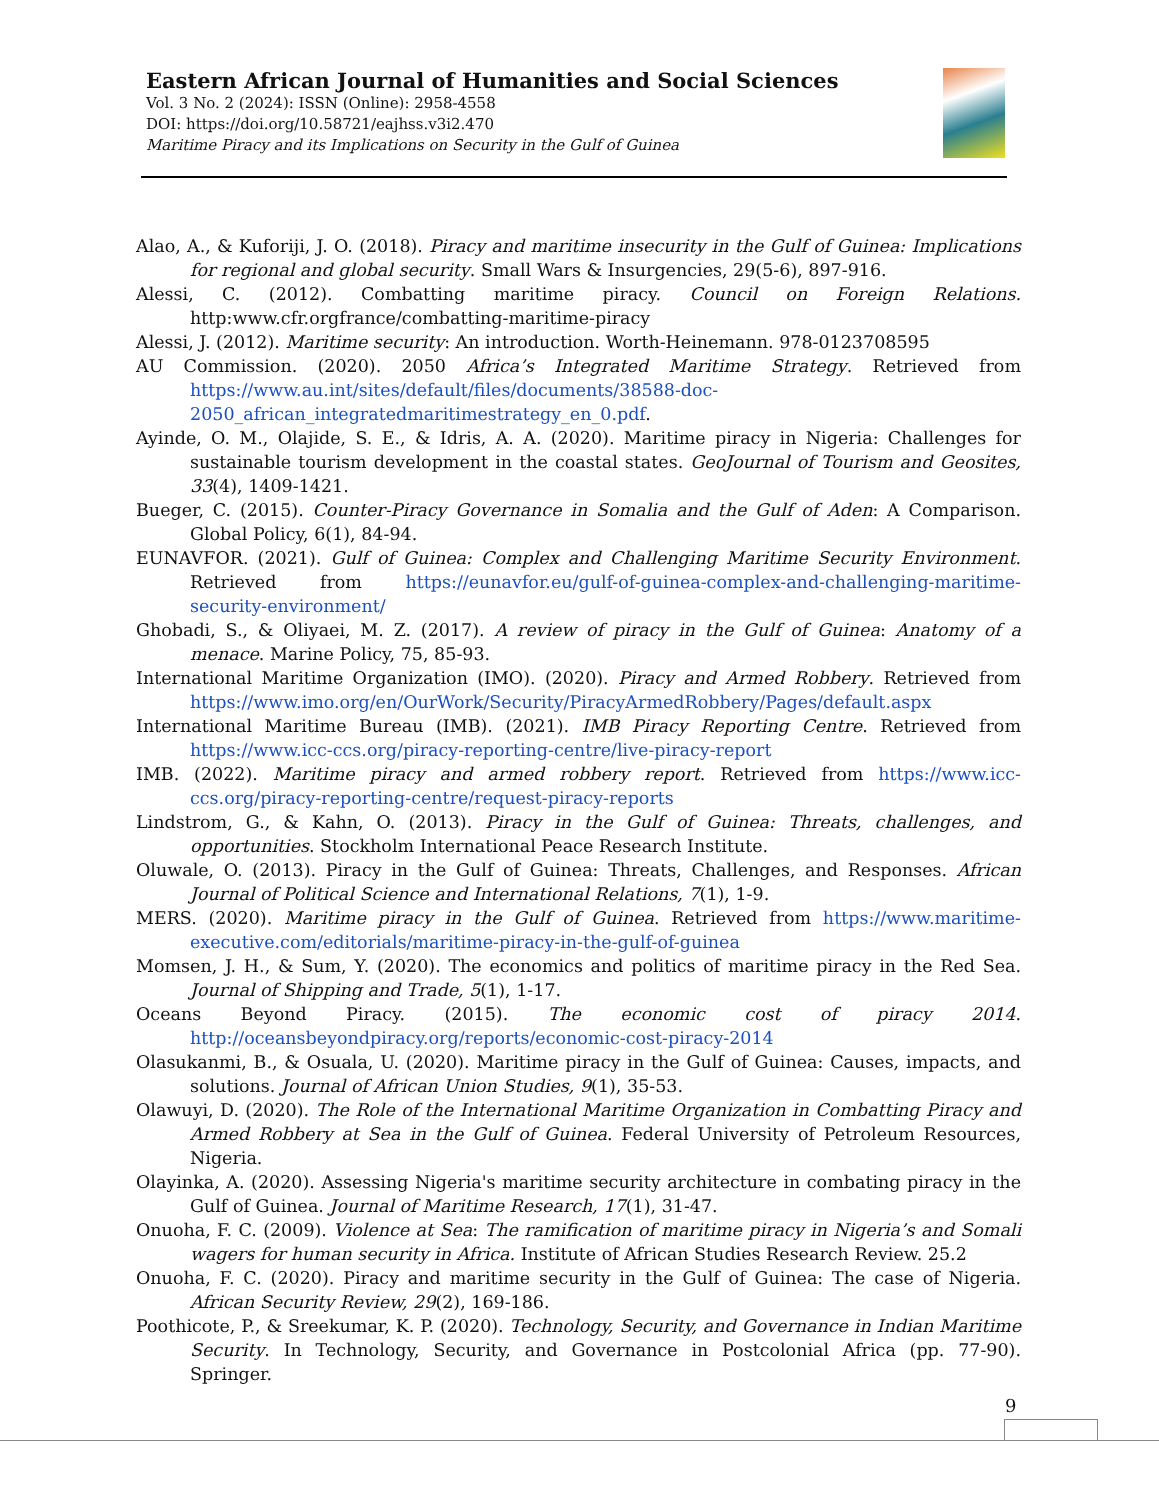Eastern African Journal of Humanities and Social Sciences
Vol. 3 No. 2 (2024): ISSN (Online): 2958-4558
DOI: https://doi.org/10.58721/eajhss.v3i2.470
Maritime Piracy and its Implications on Security in the Gulf of Guinea
Alao, A., & Kuforiji, J. O. (2018). Piracy and maritime insecurity in the Gulf of Guinea: Implications for regional and global security. Small Wars & Insurgencies, 29(5-6), 897-916.
Alessi, C. (2012). Combatting maritime piracy. Council on Foreign Relations. http:www.cfr.orgfrance/combatting-maritime-piracy
Alessi, J. (2012). Maritime security: An introduction. Worth-Heinemann. 978-0123708595
AU Commission. (2020). 2050 Africa’s Integrated Maritime Strategy. Retrieved from https://www.au.int/sites/default/files/documents/38588-doc-2050_african_integratedmaritimestrategy_en_0.pdf.
Ayinde, O. M., Olajide, S. E., & Idris, A. A. (2020). Maritime piracy in Nigeria: Challenges for sustainable tourism development in the coastal states. GeoJournal of Tourism and Geosites, 33(4), 1409-1421.
Bueger, C. (2015). Counter-Piracy Governance in Somalia and the Gulf of Aden: A Comparison. Global Policy, 6(1), 84-94.
EUNAVFOR. (2021). Gulf of Guinea: Complex and Challenging Maritime Security Environment. Retrieved from https://eunavfor.eu/gulf-of-guinea-complex-and-challenging-maritime-security-environment/
Ghobadi, S., & Oliyaei, M. Z. (2017). A review of piracy in the Gulf of Guinea: Anatomy of a menace. Marine Policy, 75, 85-93.
International Maritime Organization (IMO). (2020). Piracy and Armed Robbery. Retrieved from https://www.imo.org/en/OurWork/Security/PiracyArmedRobbery/Pages/default.aspx
International Maritime Bureau (IMB). (2021). IMB Piracy Reporting Centre. Retrieved from https://www.icc-ccs.org/piracy-reporting-centre/live-piracy-report
IMB. (2022). Maritime piracy and armed robbery report. Retrieved from https://www.icc-ccs.org/piracy-reporting-centre/request-piracy-reports
Lindstrom, G., & Kahn, O. (2013). Piracy in the Gulf of Guinea: Threats, challenges, and opportunities. Stockholm International Peace Research Institute.
Oluwale, O. (2013). Piracy in the Gulf of Guinea: Threats, Challenges, and Responses. African Journal of Political Science and International Relations, 7(1), 1-9.
MERS. (2020). Maritime piracy in the Gulf of Guinea. Retrieved from https://www.maritime-executive.com/editorials/maritime-piracy-in-the-gulf-of-guinea
Momsen, J. H., & Sum, Y. (2020). The economics and politics of maritime piracy in the Red Sea. Journal of Shipping and Trade, 5(1), 1-17.
Oceans Beyond Piracy. (2015). The economic cost of piracy 2014. http://oceansbeyondpiracy.org/reports/economic-cost-piracy-2014
Olasukanmi, B., & Osuala, U. (2020). Maritime piracy in the Gulf of Guinea: Causes, impacts, and solutions. Journal of African Union Studies, 9(1), 35-53.
Olawuyi, D. (2020). The Role of the International Maritime Organization in Combatting Piracy and Armed Robbery at Sea in the Gulf of Guinea. Federal University of Petroleum Resources, Nigeria.
Olayinka, A. (2020). Assessing Nigeria's maritime security architecture in combating piracy in the Gulf of Guinea. Journal of Maritime Research, 17(1), 31-47.
Onuoha, F. C. (2009). Violence at Sea: The ramification of maritime piracy in Nigeria’s and Somali wagers for human security in Africa. Institute of African Studies Research Review. 25.2
Onuoha, F. C. (2020). Piracy and maritime security in the Gulf of Guinea: The case of Nigeria. African Security Review, 29(2), 169-186.
Poothicote, P., & Sreekumar, K. P. (2020). Technology, Security, and Governance in Indian Maritime Security. In Technology, Security, and Governance in Postcolonial Africa (pp. 77-90). Springer.
9